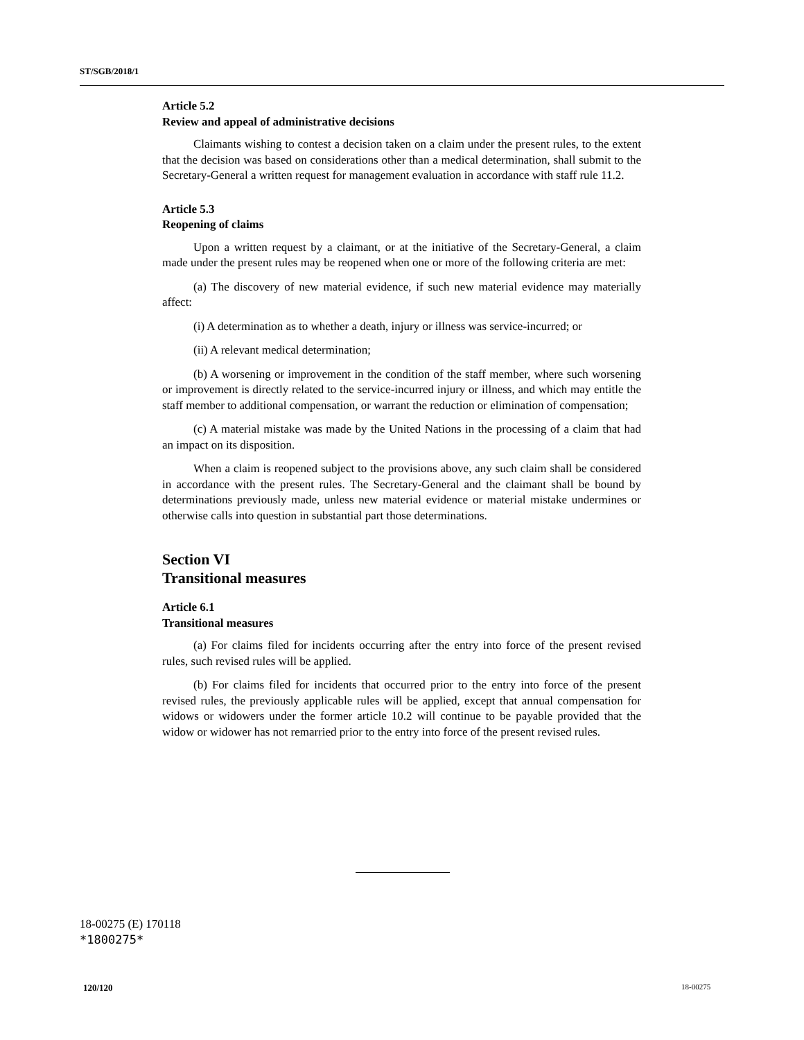ST/SGB/2018/1
Article 5.2
Review and appeal of administrative decisions
Claimants wishing to contest a decision taken on a claim under the present rules, to the extent that the decision was based on considerations other than a medical determination, shall submit to the Secretary-General a written request for management evaluation in accordance with staff rule 11.2.
Article 5.3
Reopening of claims
Upon a written request by a claimant, or at the initiative of the Secretary-General, a claim made under the present rules may be reopened when one or more of the following criteria are met:
(a) The discovery of new material evidence, if such new material evidence may materially affect:
(i) A determination as to whether a death, injury or illness was service-incurred; or
(ii) A relevant medical determination;
(b) A worsening or improvement in the condition of the staff member, where such worsening or improvement is directly related to the service-incurred injury or illness, and which may entitle the staff member to additional compensation, or warrant the reduction or elimination of compensation;
(c) A material mistake was made by the United Nations in the processing of a claim that had an impact on its disposition.
When a claim is reopened subject to the provisions above, any such claim shall be considered in accordance with the present rules. The Secretary-General and the claimant shall be bound by determinations previously made, unless new material evidence or material mistake undermines or otherwise calls into question in substantial part those determinations.
Section VI
Transitional measures
Article 6.1
Transitional measures
(a) For claims filed for incidents occurring after the entry into force of the present revised rules, such revised rules will be applied.
(b) For claims filed for incidents that occurred prior to the entry into force of the present revised rules, the previously applicable rules will be applied, except that annual compensation for widows or widowers under the former article 10.2 will continue to be payable provided that the widow or widower has not remarried prior to the entry into force of the present revised rules.
18-00275 (E) 170118
*1800275*
120/120 18-00275